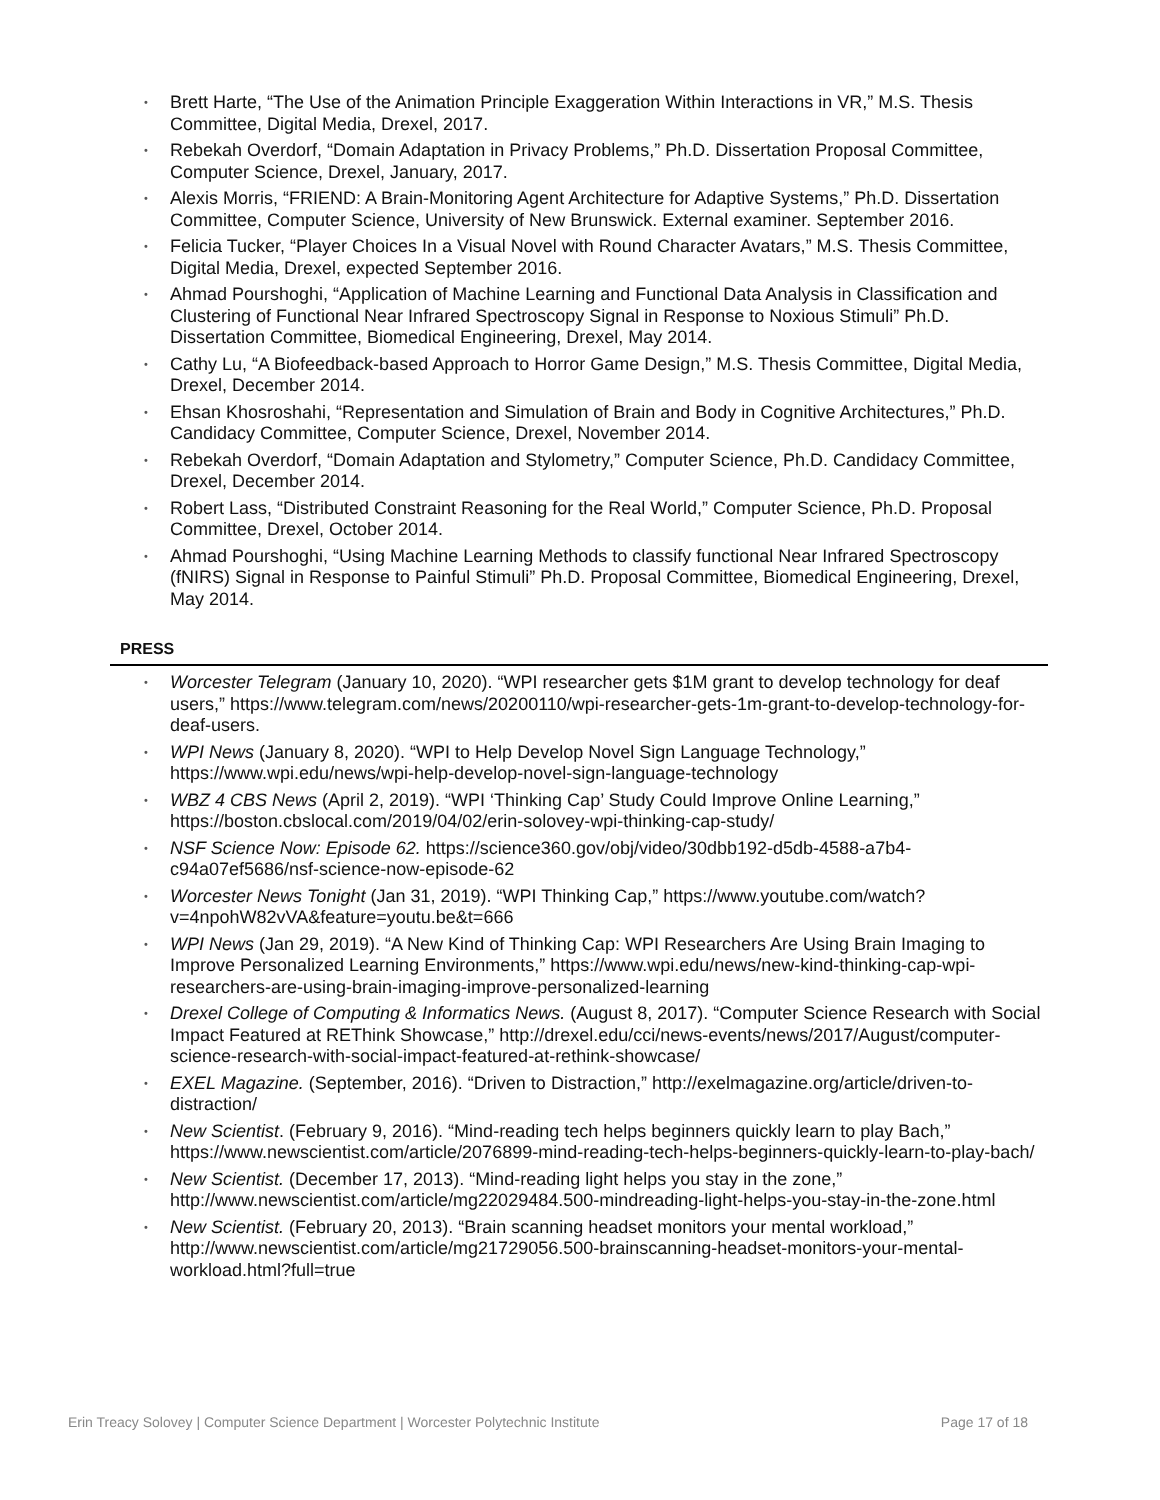Brett Harte, “The Use of the Animation Principle Exaggeration Within Interactions in VR,” M.S. Thesis Committee, Digital Media, Drexel, 2017.
Rebekah Overdorf, “Domain Adaptation in Privacy Problems,” Ph.D. Dissertation Proposal Committee, Computer Science, Drexel, January, 2017.
Alexis Morris, “FRIEND: A Brain-Monitoring Agent Architecture for Adaptive Systems,” Ph.D. Dissertation Committee, Computer Science, University of New Brunswick. External examiner. September 2016.
Felicia Tucker, “Player Choices In a Visual Novel with Round Character Avatars,” M.S. Thesis Committee, Digital Media, Drexel, expected September 2016.
Ahmad Pourshoghi, “Application of Machine Learning and Functional Data Analysis in Classification and Clustering of Functional Near Infrared Spectroscopy Signal in Response to Noxious Stimuli” Ph.D. Dissertation Committee, Biomedical Engineering, Drexel, May 2014.
Cathy Lu, “A Biofeedback-based Approach to Horror Game Design,” M.S. Thesis Committee, Digital Media, Drexel, December 2014.
Ehsan Khosroshahi, “Representation and Simulation of Brain and Body in Cognitive Architectures,” Ph.D. Candidacy Committee, Computer Science, Drexel, November 2014.
Rebekah Overdorf, “Domain Adaptation and Stylometry,” Computer Science, Ph.D. Candidacy Committee, Drexel, December 2014.
Robert Lass, “Distributed Constraint Reasoning for the Real World,” Computer Science, Ph.D. Proposal Committee, Drexel, October 2014.
Ahmad Pourshoghi, “Using Machine Learning Methods to classify functional Near Infrared Spectroscopy (fNIRS) Signal in Response to Painful Stimuli” Ph.D. Proposal Committee, Biomedical Engineering, Drexel, May 2014.
PRESS
Worcester Telegram (January 10, 2020). “WPI researcher gets $1M grant to develop technology for deaf users,” https://www.telegram.com/news/20200110/wpi-researcher-gets-1m-grant-to-develop-technology-for-deaf-users.
WPI News (January 8, 2020). “WPI to Help Develop Novel Sign Language Technology,” https://www.wpi.edu/news/wpi-help-develop-novel-sign-language-technology
WBZ 4 CBS News (April 2, 2019). “WPI ‘Thinking Cap’ Study Could Improve Online Learning,” https://boston.cbslocal.com/2019/04/02/erin-solovey-wpi-thinking-cap-study/
NSF Science Now: Episode 62. https://science360.gov/obj/video/30dbb192-d5db-4588-a7b4-c94a07ef5686/nsf-science-now-episode-62
Worcester News Tonight (Jan 31, 2019). “WPI Thinking Cap,” https://www.youtube.com/watch?v=4npohW82vVA&feature=youtu.be&t=666
WPI News (Jan 29, 2019). “A New Kind of Thinking Cap: WPI Researchers Are Using Brain Imaging to Improve Personalized Learning Environments,” https://www.wpi.edu/news/new-kind-thinking-cap-wpi-researchers-are-using-brain-imaging-improve-personalized-learning
Drexel College of Computing & Informatics News. (August 8, 2017). “Computer Science Research with Social Impact Featured at REThink Showcase,” http://drexel.edu/cci/news-events/news/2017/August/computer-science-research-with-social-impact-featured-at-rethink-showcase/
EXEL Magazine. (September, 2016). “Driven to Distraction,” http://exelmagazine.org/article/driven-to-distraction/
New Scientist. (February 9, 2016). “Mind-reading tech helps beginners quickly learn to play Bach,” https://www.newscientist.com/article/2076899-mind-reading-tech-helps-beginners-quickly-learn-to-play-bach/
New Scientist. (December 17, 2013). “Mind-reading light helps you stay in the zone,” http://www.newscientist.com/article/mg22029484.500-mindreading-light-helps-you-stay-in-the-zone.html
New Scientist. (February 20, 2013). “Brain scanning headset monitors your mental workload,” http://www.newscientist.com/article/mg21729056.500-brainscanning-headset-monitors-your-mental-workload.html?full=true
Erin Treacy Solovey | Computer Science Department | Worcester Polytechnic Institute Page 17 of 18